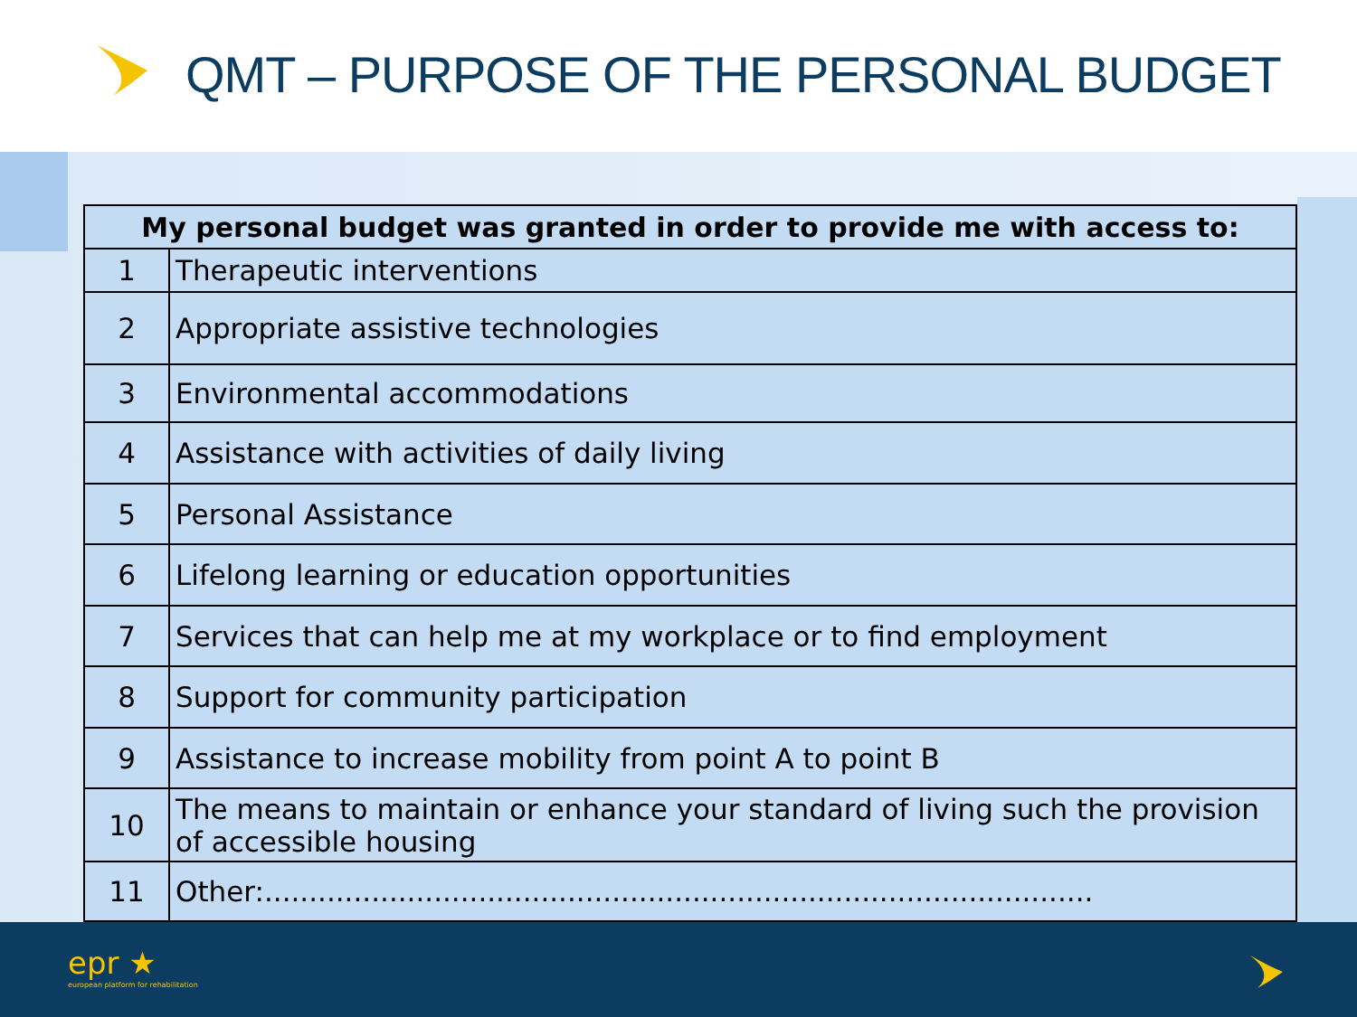QMT – PURPOSE OF THE PERSONAL BUDGET
| My personal budget was granted in order to provide me with access to: | |
| --- | --- |
| 1 | Therapeutic interventions |
| 2 | Appropriate assistive technologies |
| 3 | Environmental accommodations |
| 4 | Assistance with activities of daily living |
| 5 | Personal Assistance |
| 6 | Lifelong learning or education opportunities |
| 7 | Services that can help me at my workplace or to find employment |
| 8 | Support for community participation |
| 9 | Assistance to increase mobility from point A to point B |
| 10 | The means to maintain or enhance your standard of living such the provision of accessible housing |
| 11 | Other:............................................................................................. |
epr ★
european platform for rehabilitation